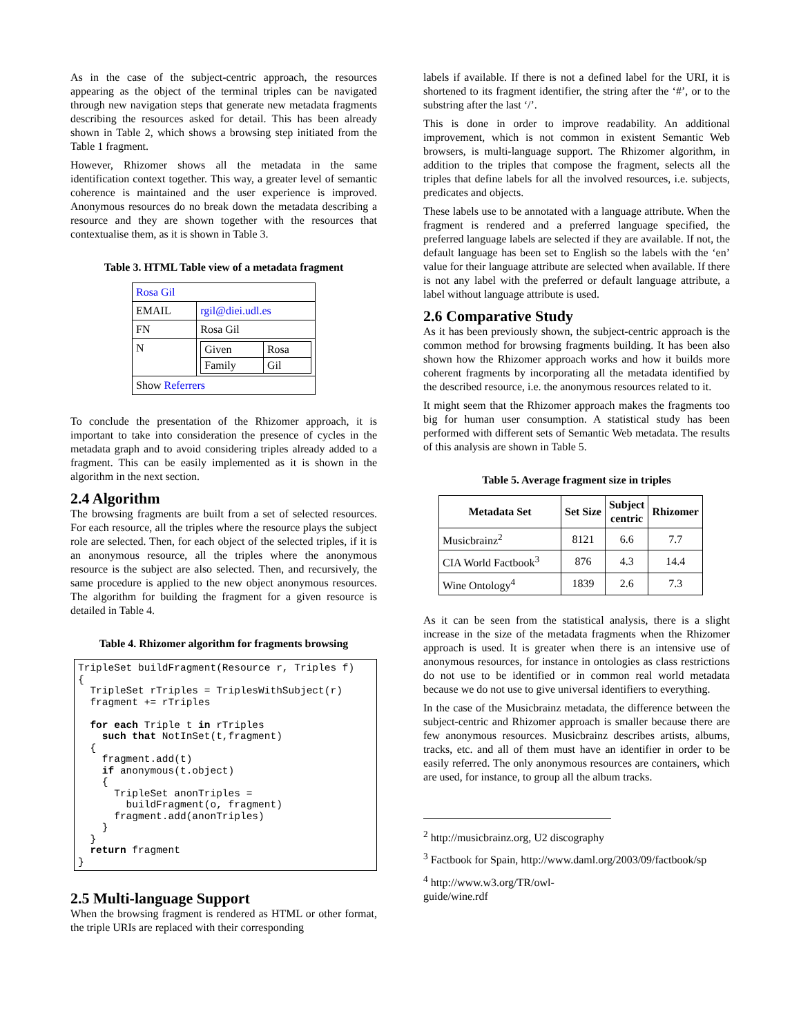As in the case of the subject-centric approach, the resources appearing as the object of the terminal triples can be navigated through new navigation steps that generate new metadata fragments describing the resources asked for detail. This has been already shown in Table 2, which shows a browsing step initiated from the Table 1 fragment.
However, Rhizomer shows all the metadata in the same identification context together. This way, a greater level of semantic coherence is maintained and the user experience is improved. Anonymous resources do no break down the metadata describing a resource and they are shown together with the resources that contextualise them, as it is shown in Table 3.
Table 3. HTML Table view of a metadata fragment
| Rosa Gil | |
| EMAIL | rgil@diei.udl.es |
| FN | Rosa Gil |
| N | / Given / Rosa / / Family / Gil / |
| Show Referrers | |
To conclude the presentation of the Rhizomer approach, it is important to take into consideration the presence of cycles in the metadata graph and to avoid considering triples already added to a fragment. This can be easily implemented as it is shown in the algorithm in the next section.
2.4 Algorithm
The browsing fragments are built from a set of selected resources. For each resource, all the triples where the resource plays the subject role are selected. Then, for each object of the selected triples, if it is an anonymous resource, all the triples where the anonymous resource is the subject are also selected. Then, and recursively, the same procedure is applied to the new object anonymous resources. The algorithm for building the fragment for a given resource is detailed in Table 4.
Table 4. Rhizomer algorithm for fragments browsing
TripleSet buildFragment(Resource r, Triples f) { TripleSet rTriples = TriplesWithSubject(r) fragment += rTriples for each Triple t in rTriples such that NotInSet(t,fragment) { fragment.add(t) if anonymous(t.object) { TripleSet anonTriples = buildFragment(o, fragment) fragment.add(anonTriples) } } return fragment }
2.5 Multi-language Support
When the browsing fragment is rendered as HTML or other format, the triple URIs are replaced with their corresponding
labels if available. If there is not a defined label for the URI, it is shortened to its fragment identifier, the string after the ‘#’, or to the substring after the last ‘/’.
This is done in order to improve readability. An additional improvement, which is not common in existent Semantic Web browsers, is multi-language support. The Rhizomer algorithm, in addition to the triples that compose the fragment, selects all the triples that define labels for all the involved resources, i.e. subjects, predicates and objects.
These labels use to be annotated with a language attribute. When the fragment is rendered and a preferred language specified, the preferred language labels are selected if they are available. If not, the default language has been set to English so the labels with the ‘en’ value for their language attribute are selected when available. If there is not any label with the preferred or default language attribute, a label without language attribute is used.
2.6 Comparative Study
As it has been previously shown, the subject-centric approach is the common method for browsing fragments building. It has been also shown how the Rhizomer approach works and how it builds more coherent fragments by incorporating all the metadata identified by the described resource, i.e. the anonymous resources related to it.
It might seem that the Rhizomer approach makes the fragments too big for human user consumption. A statistical study has been performed with different sets of Semantic Web metadata. The results of this analysis are shown in Table 5.
Table 5. Average fragment size in triples
| Metadata Set | Set Size | Subject centric | Rhizomer |
| --- | --- | --- | --- |
| Musicbrainz<sup>2</sup> | 8121 | 6.6 | 7.7 |
| CIA World Factbook<sup>3</sup> | 876 | 4.3 | 14.4 |
| Wine Ontology<sup>4</sup> | 1839 | 2.6 | 7.3 |
As it can be seen from the statistical analysis, there is a slight increase in the size of the metadata fragments when the Rhizomer approach is used. It is greater when there is an intensive use of anonymous resources, for instance in ontologies as class restrictions do not use to be identified or in common real world metadata because we do not use to give universal identifiers to everything.
In the case of the Musicbrainz metadata, the difference between the subject-centric and Rhizomer approach is smaller because there are few anonymous resources. Musicbrainz describes artists, albums, tracks, etc. and all of them must have an identifier in order to be easily referred. The only anonymous resources are containers, which are used, for instance, to group all the album tracks.
<sup>2</sup> http://musicbrainz.org, U2 discography
<sup>3</sup> Factbook for Spain, http://www.daml.org/2003/09/factbook/sp
<sup>4</sup> http://www.w3.org/TR/owl-guide/wine.rdf